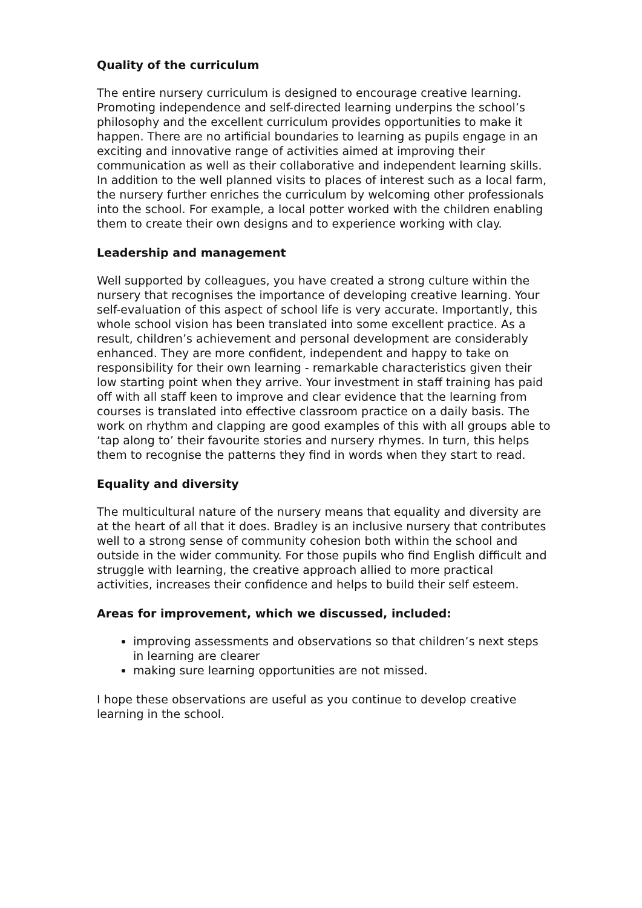Quality of the curriculum
The entire nursery curriculum is designed to encourage creative learning. Promoting independence and self-directed learning underpins the school’s philosophy and the excellent curriculum provides opportunities to make it happen. There are no artificial boundaries to learning as pupils engage in an exciting and innovative range of activities aimed at improving their communication as well as their collaborative and independent learning skills. In addition to the well planned visits to places of interest such as a local farm, the nursery further enriches the curriculum by welcoming other professionals into the school. For example, a local potter worked with the children enabling them to create their own designs and to experience working with clay.
Leadership and management
Well supported by colleagues, you have created a strong culture within the nursery that recognises the importance of developing creative learning. Your self-evaluation of this aspect of school life is very accurate. Importantly, this whole school vision has been translated into some excellent practice. As a result, children’s achievement and personal development are considerably enhanced. They are more confident, independent and happy to take on responsibility for their own learning - remarkable characteristics given their low starting point when they arrive. Your investment in staff training has paid off with all staff keen to improve and clear evidence that the learning from courses is translated into effective classroom practice on a daily basis. The work on rhythm and clapping are good examples of this with all groups able to ‘tap along to’ their favourite stories and nursery rhymes. In turn, this helps them to recognise the patterns they find in words when they start to read.
Equality and diversity
The multicultural nature of the nursery means that equality and diversity are at the heart of all that it does. Bradley is an inclusive nursery that contributes well to a strong sense of community cohesion both within the school and outside in the wider community. For those pupils who find English difficult and struggle with learning, the creative approach allied to more practical activities, increases their confidence and helps to build their self esteem.
Areas for improvement, which we discussed, included:
improving assessments and observations so that children’s next steps in learning are clearer
making sure learning opportunities are not missed.
I hope these observations are useful as you continue to develop creative learning in the school.